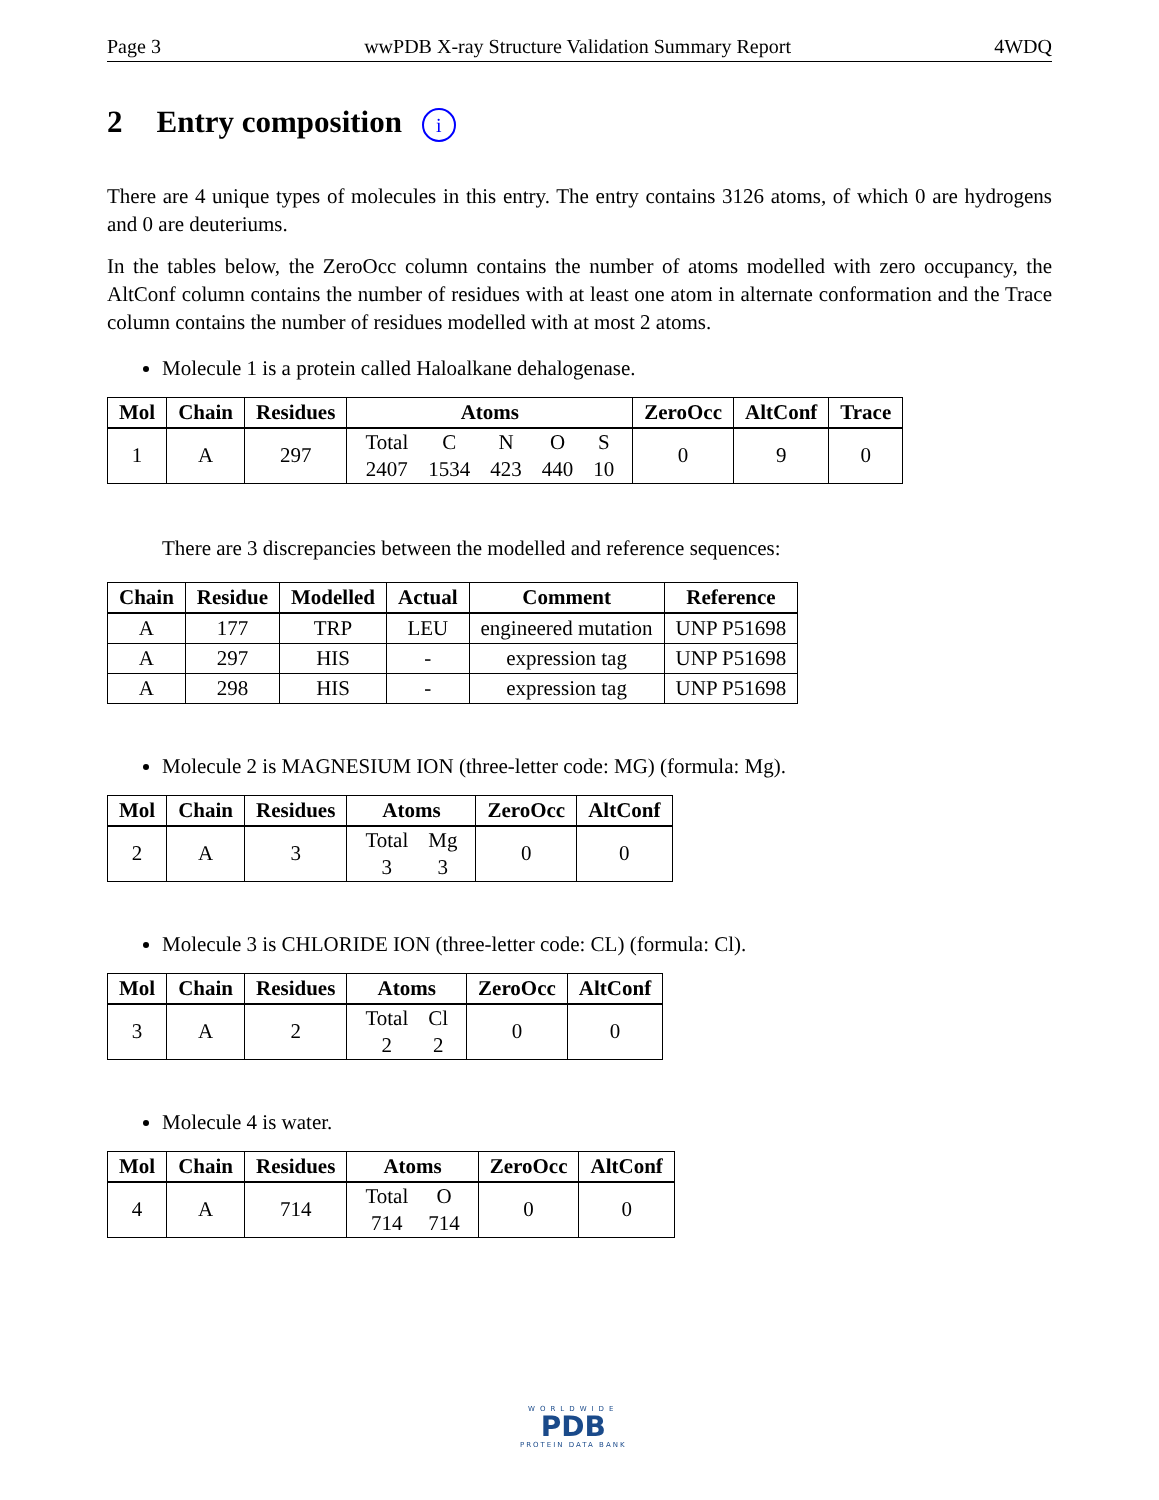Page 3 wwPDB X-ray Structure Validation Summary Report 4WDQ
2 Entry composition i
There are 4 unique types of molecules in this entry. The entry contains 3126 atoms, of which 0 are hydrogens and 0 are deuteriums.
In the tables below, the ZeroOcc column contains the number of atoms modelled with zero occupancy, the AltConf column contains the number of residues with at least one atom in alternate conformation and the Trace column contains the number of residues modelled with at most 2 atoms.
Molecule 1 is a protein called Haloalkane dehalogenase.
| Mol | Chain | Residues | Atoms | ZeroOcc | AltConf | Trace |
| --- | --- | --- | --- | --- | --- | --- |
| 1 | A | 297 | / Total / C / N / O / S / / 2407 / 1534 / 423 / 440 / 10 / | 0 | 9 | 0 |
There are 3 discrepancies between the modelled and reference sequences:
| Chain | Residue | Modelled | Actual | Comment | Reference |
| --- | --- | --- | --- | --- | --- |
| A | 177 | TRP | LEU | engineered mutation | UNP P51698 |
| A | 297 | HIS | - | expression tag | UNP P51698 |
| A | 298 | HIS | - | expression tag | UNP P51698 |
Molecule 2 is MAGNESIUM ION (three-letter code: MG) (formula: Mg).
| Mol | Chain | Residues | Atoms | ZeroOcc | AltConf |
| --- | --- | --- | --- | --- | --- |
| 2 | A | 3 | / Total / Mg / / 3 / 3 / | 0 | 0 |
Molecule 3 is CHLORIDE ION (three-letter code: CL) (formula: Cl).
| Mol | Chain | Residues | Atoms | ZeroOcc | AltConf |
| --- | --- | --- | --- | --- | --- |
| 3 | A | 2 | / Total / Cl / / 2 / 2 / | 0 | 0 |
Molecule 4 is water.
| Mol | Chain | Residues | Atoms | ZeroOcc | AltConf |
| --- | --- | --- | --- | --- | --- |
| 4 | A | 714 | / Total / O / / 714 / 714 / | 0 | 0 |
WORLDWIDE
PDB
PROTEIN DATA BANK